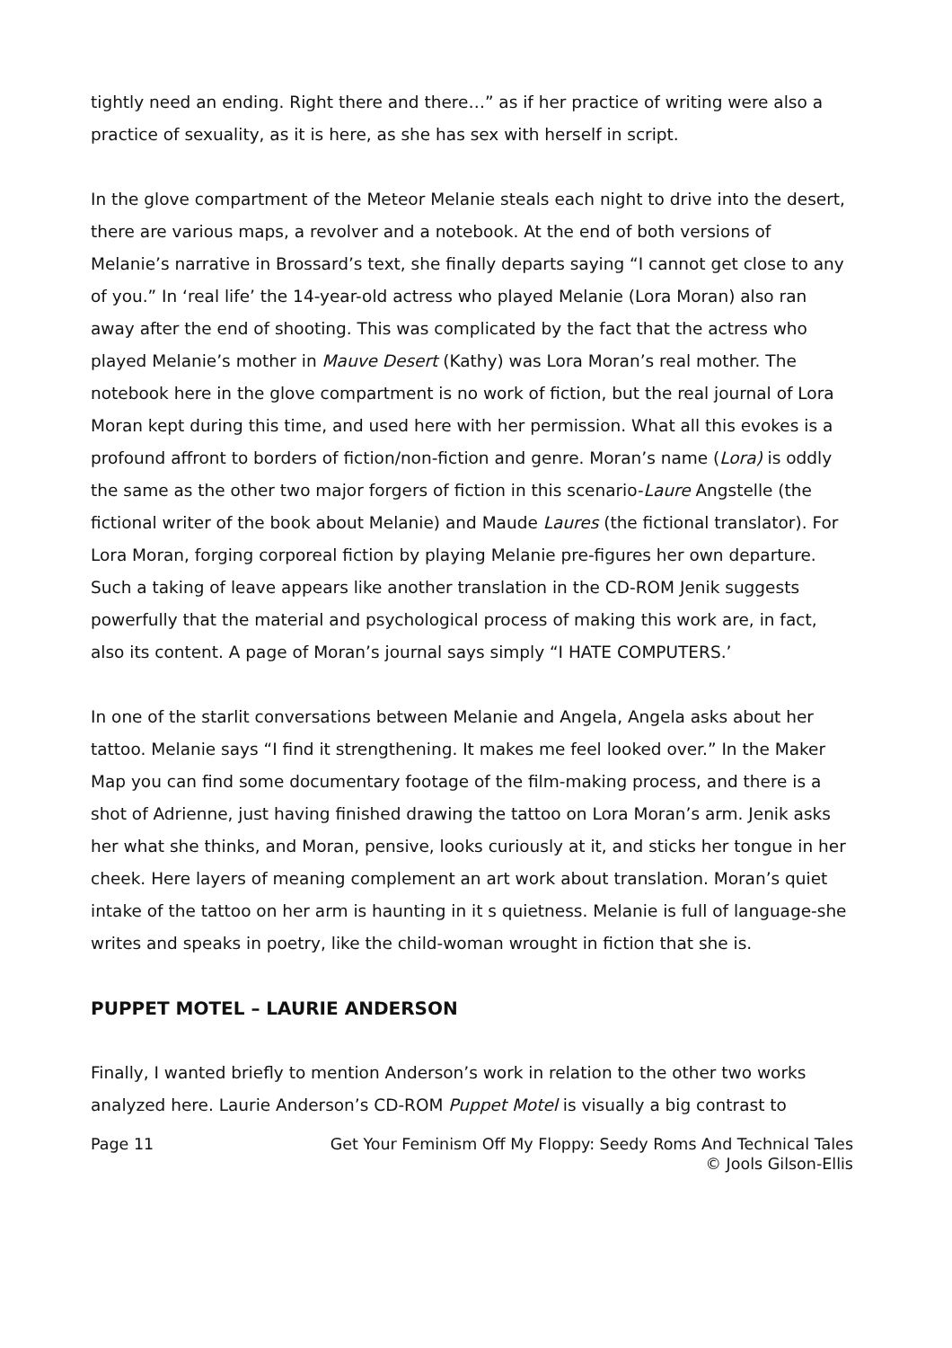tightly need an ending. Right there and there…” as if her practice of writing were also a practice of sexuality, as it is here, as she has sex with herself in script.
In the glove compartment of the Meteor Melanie steals each night to drive into the desert, there are various maps, a revolver and a notebook. At the end of both versions of Melanie’s narrative in Brossard’s text, she finally departs saying “I cannot get close to any of you.” In ‘real life’ the 14-year-old actress who played Melanie (Lora Moran) also ran away after the end of shooting. This was complicated by the fact that the actress who played Melanie’s mother in Mauve Desert (Kathy) was Lora Moran’s real mother. The notebook here in the glove compartment is no work of fiction, but the real journal of Lora Moran kept during this time, and used here with her permission. What all this evokes is a profound affront to borders of fiction/non-fiction and genre. Moran’s name (Lora) is oddly the same as the other two major forgers of fiction in this scenario-Laure Angstelle (the fictional writer of the book about Melanie) and Maude Laures (the fictional translator). For Lora Moran, forging corporeal fiction by playing Melanie pre-figures her own departure. Such a taking of leave appears like another translation in the CD-ROM Jenik suggests powerfully that the material and psychological process of making this work are, in fact, also its content. A page of Moran’s journal says simply “I HATE COMPUTERS.’
In one of the starlit conversations between Melanie and Angela, Angela asks about her tattoo. Melanie says “I find it strengthening. It makes me feel looked over.” In the Maker Map you can find some documentary footage of the film-making process, and there is a shot of Adrienne, just having finished drawing the tattoo on Lora Moran’s arm. Jenik asks her what she thinks, and Moran, pensive, looks curiously at it, and sticks her tongue in her cheek. Here layers of meaning complement an art work about translation. Moran’s quiet intake of the tattoo on her arm is haunting in it s quietness. Melanie is full of language-she writes and speaks in poetry, like the child-woman wrought in fiction that she is.
PUPPET MOTEL – LAURIE ANDERSON
Finally, I wanted briefly to mention Anderson’s work in relation to the other two works analyzed here. Laurie Anderson’s CD-ROM Puppet Motel is visually a big contrast to
Page 11 Get Your Feminism Off My Floppy: Seedy Roms And Technical Tales
© Jools Gilson-Ellis